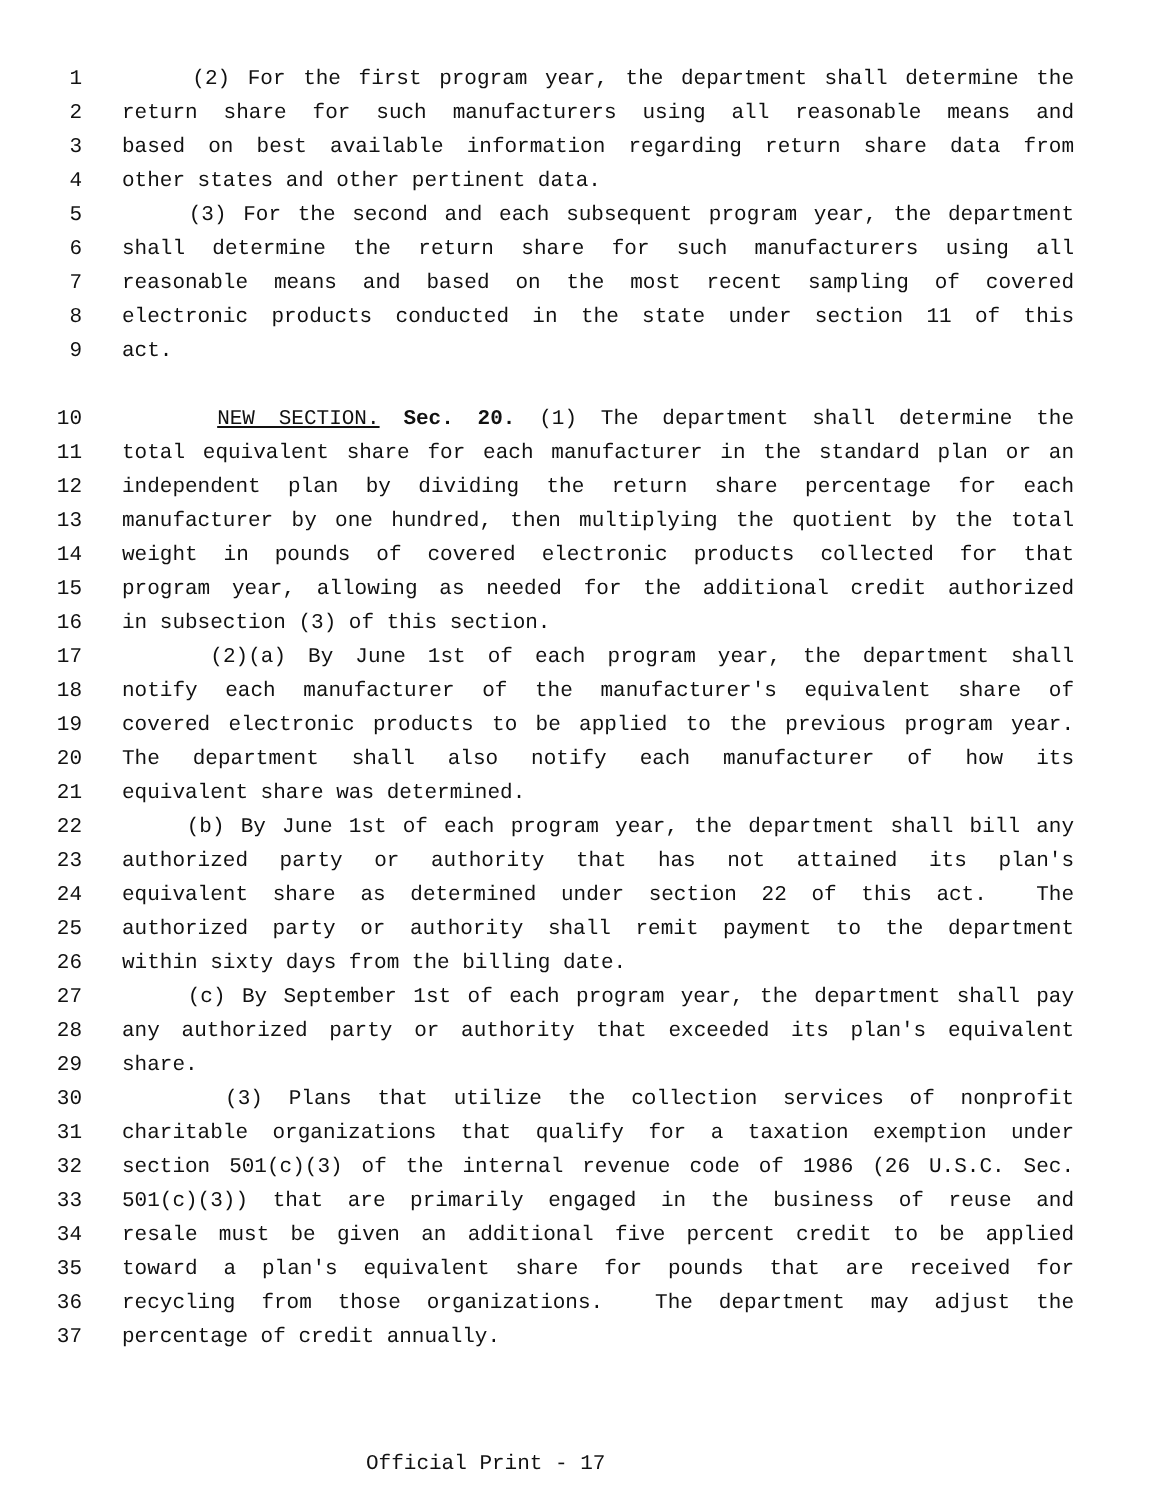1 (2) For the first program year, the department shall determine the
2 return share for such manufacturers using all reasonable means and
3 based on best available information regarding return share data from
4 other states and other pertinent data.
5 (3) For the second and each subsequent program year, the department
6 shall determine the return share for such manufacturers using all
7 reasonable means and based on the most recent sampling of covered
8 electronic products conducted in the state under section 11 of this
9 act.
10 NEW SECTION. Sec. 20. (1) The department shall determine the
11 total equivalent share for each manufacturer in the standard plan or an
12 independent plan by dividing the return share percentage for each
13 manufacturer by one hundred, then multiplying the quotient by the total
14 weight in pounds of covered electronic products collected for that
15 program year, allowing as needed for the additional credit authorized
16 in subsection (3) of this section.
17 (2)(a) By June 1st of each program year, the department shall
18 notify each manufacturer of the manufacturer's equivalent share of
19 covered electronic products to be applied to the previous program year.
20 The department shall also notify each manufacturer of how its
21 equivalent share was determined.
22 (b) By June 1st of each program year, the department shall bill any
23 authorized party or authority that has not attained its plan's
24 equivalent share as determined under section 22 of this act. The
25 authorized party or authority shall remit payment to the department
26 within sixty days from the billing date.
27 (c) By September 1st of each program year, the department shall pay
28 any authorized party or authority that exceeded its plan's equivalent
29 share.
30 (3) Plans that utilize the collection services of nonprofit
31 charitable organizations that qualify for a taxation exemption under
32 section 501(c)(3) of the internal revenue code of 1986 (26 U.S.C. Sec.
33 501(c)(3)) that are primarily engaged in the business of reuse and
34 resale must be given an additional five percent credit to be applied
35 toward a plan's equivalent share for pounds that are received for
36 recycling from those organizations. The department may adjust the
37 percentage of credit annually.
Official Print - 17